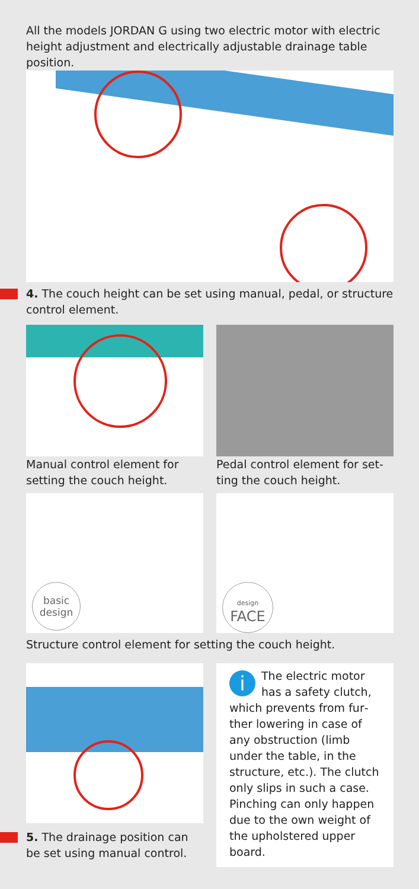All the models JORDAN G using two electric motor with electric height adjustment and electrically adjustable drainage table position.
4. The couch height can be set using manual, pedal, or structure control element.
Manual control element for setting the couch height.
Pedal control element for set­ting the couch height.
basic
design
design
FACE
Structure control element for setting the couch height.
5. The drainage position can be set using manual control.
i The electric motor has a safety clutch, which prevents from fur­ther lowering in case of any obstruction (limb under the table, in the structure, etc.). The clutch only slips in such a case. Pinching can only happen due to the own weight of the up­holstered upper board.